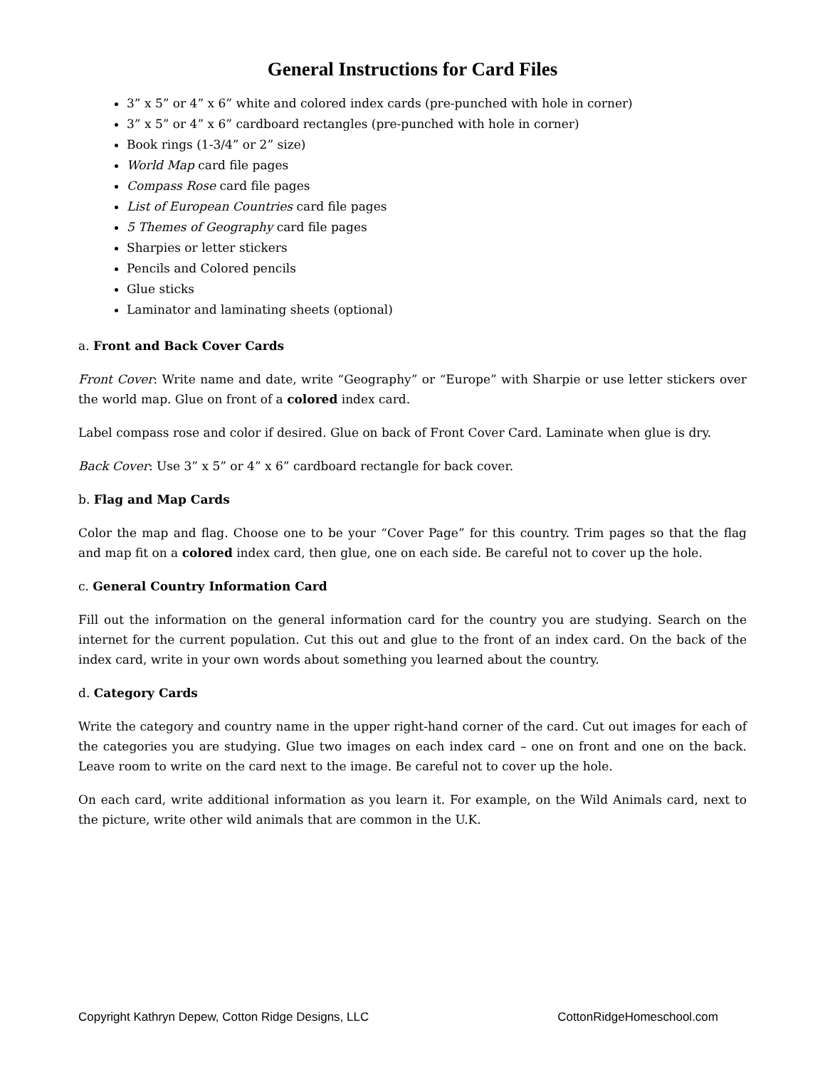General Instructions for Card Files
3” x 5” or 4” x 6” white and colored index cards (pre-punched with hole in corner)
3” x 5” or 4” x 6” cardboard rectangles (pre-punched with hole in corner)
Book rings (1-3/4” or 2” size)
World Map card file pages
Compass Rose card file pages
List of European Countries card file pages
5 Themes of Geography card file pages
Sharpies or letter stickers
Pencils and Colored pencils
Glue sticks
Laminator and laminating sheets (optional)
a. Front and Back Cover Cards
Front Cover: Write name and date, write “Geography” or “Europe” with Sharpie or use letter stickers over the world map. Glue on front of a colored index card.
Label compass rose and color if desired. Glue on back of Front Cover Card. Laminate when glue is dry.
Back Cover: Use 3” x 5” or 4” x 6” cardboard rectangle for back cover.
b. Flag and Map Cards
Color the map and flag. Choose one to be your “Cover Page” for this country. Trim pages so that the flag and map fit on a colored index card, then glue, one on each side. Be careful not to cover up the hole.
c. General Country Information Card
Fill out the information on the general information card for the country you are studying. Search on the internet for the current population. Cut this out and glue to the front of an index card. On the back of the index card, write in your own words about something you learned about the country.
d. Category Cards
Write the category and country name in the upper right-hand corner of the card. Cut out images for each of the categories you are studying. Glue two images on each index card – one on front and one on the back. Leave room to write on the card next to the image. Be careful not to cover up the hole.
On each card, write additional information as you learn it. For example, on the Wild Animals card, next to the picture, write other wild animals that are common in the U.K.
Copyright Kathryn Depew, Cotton Ridge Designs, LLC CottonRidgeHomeschool.com